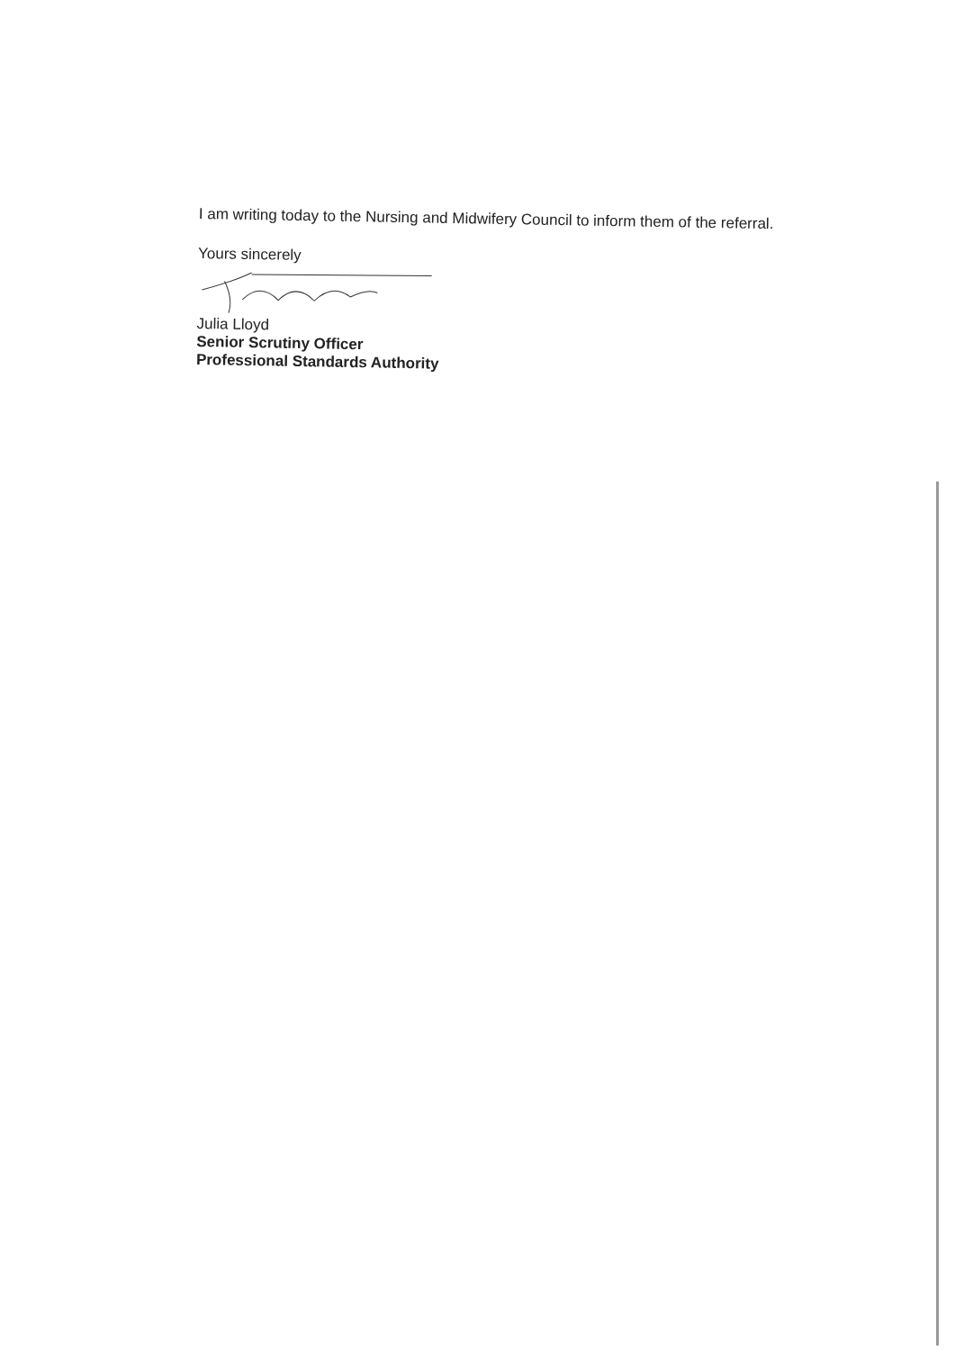I am writing today to the Nursing and Midwifery Council to inform them of the referral.
Yours sincerely
Julia Lloyd
Senior Scrutiny Officer
Professional Standards Authority